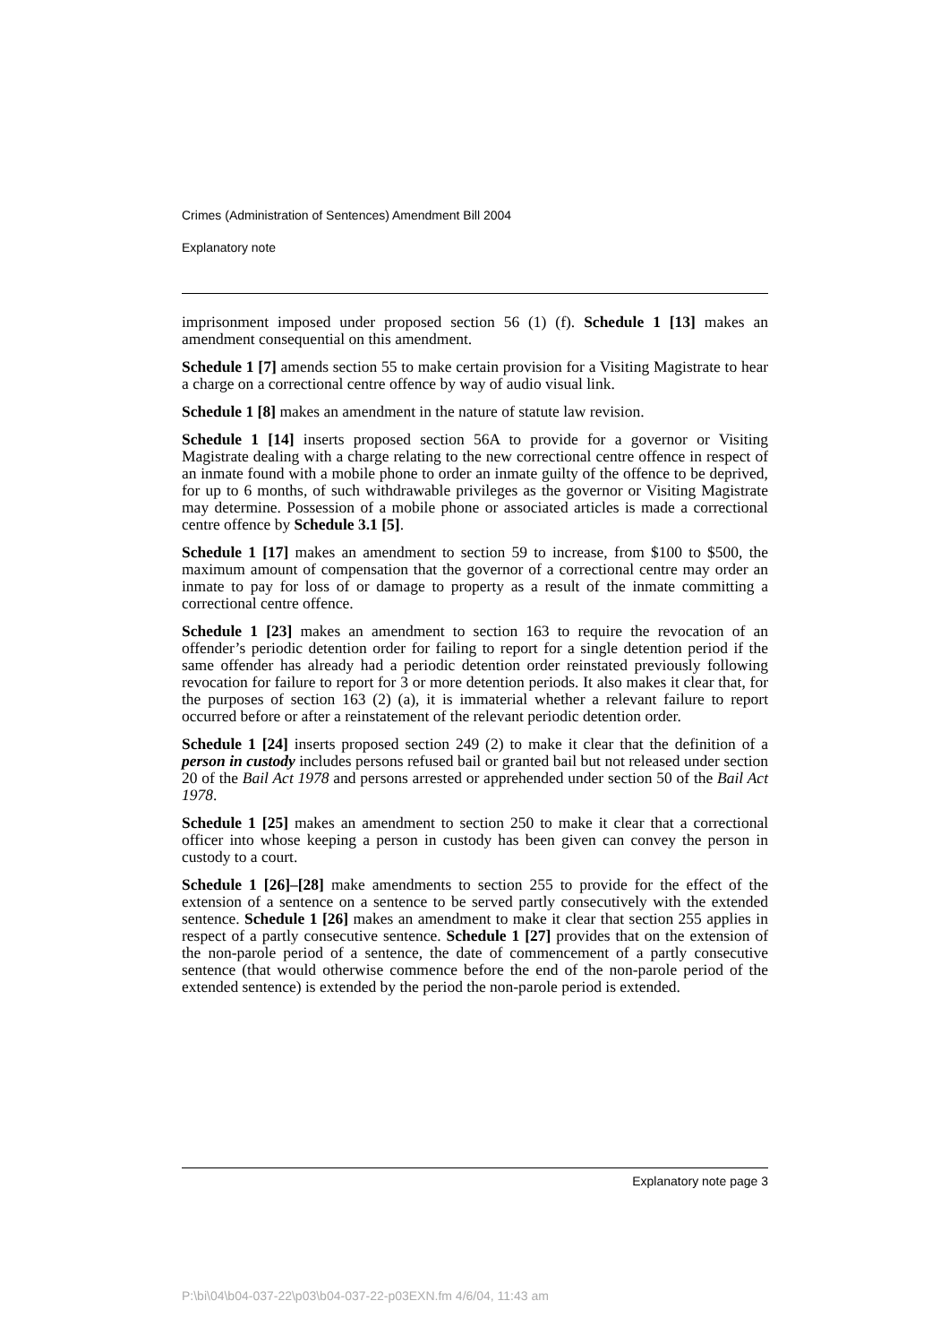Crimes (Administration of Sentences) Amendment Bill 2004
Explanatory note
imprisonment imposed under proposed section 56 (1) (f). Schedule 1 [13] makes an amendment consequential on this amendment.
Schedule 1 [7] amends section 55 to make certain provision for a Visiting Magistrate to hear a charge on a correctional centre offence by way of audio visual link.
Schedule 1 [8] makes an amendment in the nature of statute law revision.
Schedule 1 [14] inserts proposed section 56A to provide for a governor or Visiting Magistrate dealing with a charge relating to the new correctional centre offence in respect of an inmate found with a mobile phone to order an inmate guilty of the offence to be deprived, for up to 6 months, of such withdrawable privileges as the governor or Visiting Magistrate may determine. Possession of a mobile phone or associated articles is made a correctional centre offence by Schedule 3.1 [5].
Schedule 1 [17] makes an amendment to section 59 to increase, from $100 to $500, the maximum amount of compensation that the governor of a correctional centre may order an inmate to pay for loss of or damage to property as a result of the inmate committing a correctional centre offence.
Schedule 1 [23] makes an amendment to section 163 to require the revocation of an offender’s periodic detention order for failing to report for a single detention period if the same offender has already had a periodic detention order reinstated previously following revocation for failure to report for 3 or more detention periods. It also makes it clear that, for the purposes of section 163 (2) (a), it is immaterial whether a relevant failure to report occurred before or after a reinstatement of the relevant periodic detention order.
Schedule 1 [24] inserts proposed section 249 (2) to make it clear that the definition of a person in custody includes persons refused bail or granted bail but not released under section 20 of the Bail Act 1978 and persons arrested or apprehended under section 50 of the Bail Act 1978.
Schedule 1 [25] makes an amendment to section 250 to make it clear that a correctional officer into whose keeping a person in custody has been given can convey the person in custody to a court.
Schedule 1 [26]–[28] make amendments to section 255 to provide for the effect of the extension of a sentence on a sentence to be served partly consecutively with the extended sentence. Schedule 1 [26] makes an amendment to make it clear that section 255 applies in respect of a partly consecutive sentence. Schedule 1 [27] provides that on the extension of the non-parole period of a sentence, the date of commencement of a partly consecutive sentence (that would otherwise commence before the end of the non-parole period of the extended sentence) is extended by the period the non-parole period is extended.
Explanatory note page 3
P:\bi\04\b04-037-22\p03\b04-037-22-p03EXN.fm 4/6/04, 11:43 am